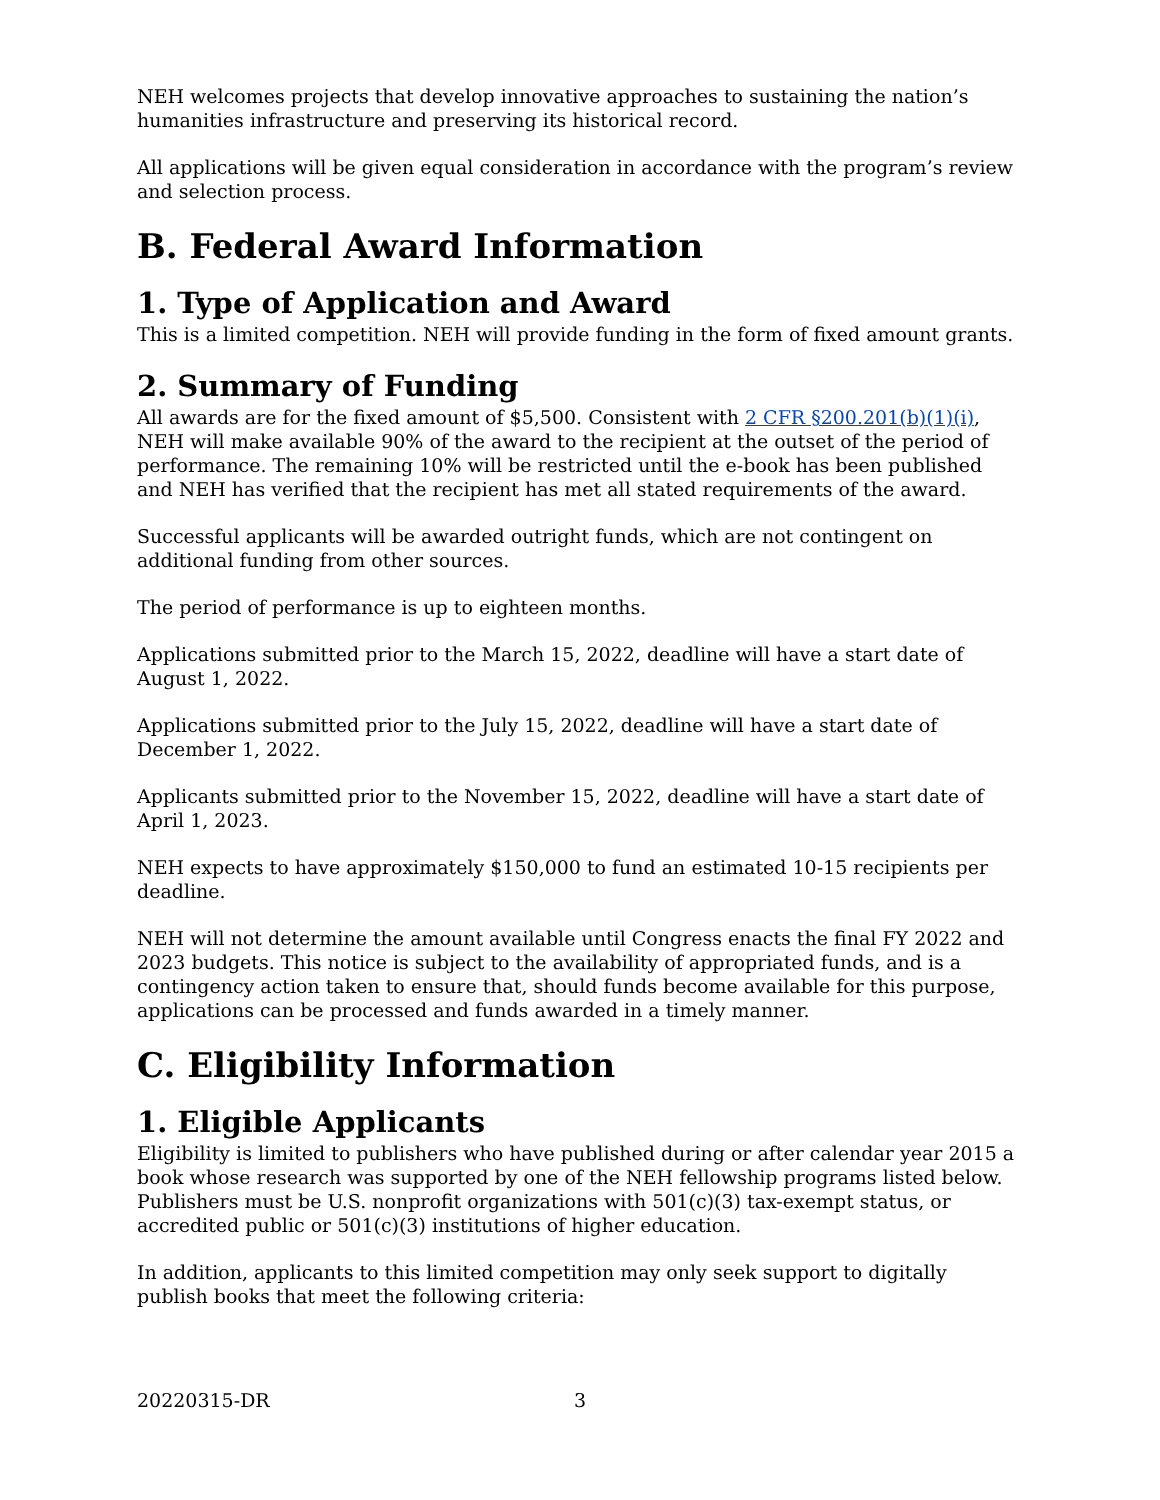NEH welcomes projects that develop innovative approaches to sustaining the nation’s humanities infrastructure and preserving its historical record.
All applications will be given equal consideration in accordance with the program’s review and selection process.
B. Federal Award Information
1. Type of Application and Award
This is a limited competition. NEH will provide funding in the form of fixed amount grants.
2. Summary of Funding
All awards are for the fixed amount of $5,500. Consistent with 2 CFR §200.201(b)(1)(i), NEH will make available 90% of the award to the recipient at the outset of the period of performance. The remaining 10% will be restricted until the e-book has been published and NEH has verified that the recipient has met all stated requirements of the award.
Successful applicants will be awarded outright funds, which are not contingent on additional funding from other sources.
The period of performance is up to eighteen months.
Applications submitted prior to the March 15, 2022, deadline will have a start date of August 1, 2022.
Applications submitted prior to the July 15, 2022, deadline will have a start date of December 1, 2022.
Applicants submitted prior to the November 15, 2022, deadline will have a start date of April 1, 2023.
NEH expects to have approximately $150,000 to fund an estimated 10-15 recipients per deadline.
NEH will not determine the amount available until Congress enacts the final FY 2022 and 2023 budgets. This notice is subject to the availability of appropriated funds, and is a contingency action taken to ensure that, should funds become available for this purpose, applications can be processed and funds awarded in a timely manner.
C. Eligibility Information
1. Eligible Applicants
Eligibility is limited to publishers who have published during or after calendar year 2015 a book whose research was supported by one of the NEH fellowship programs listed below. Publishers must be U.S. nonprofit organizations with 501(c)(3) tax-exempt status, or accredited public or 501(c)(3) institutions of higher education.
In addition, applicants to this limited competition may only seek support to digitally publish books that meet the following criteria:
20220315-DR 3